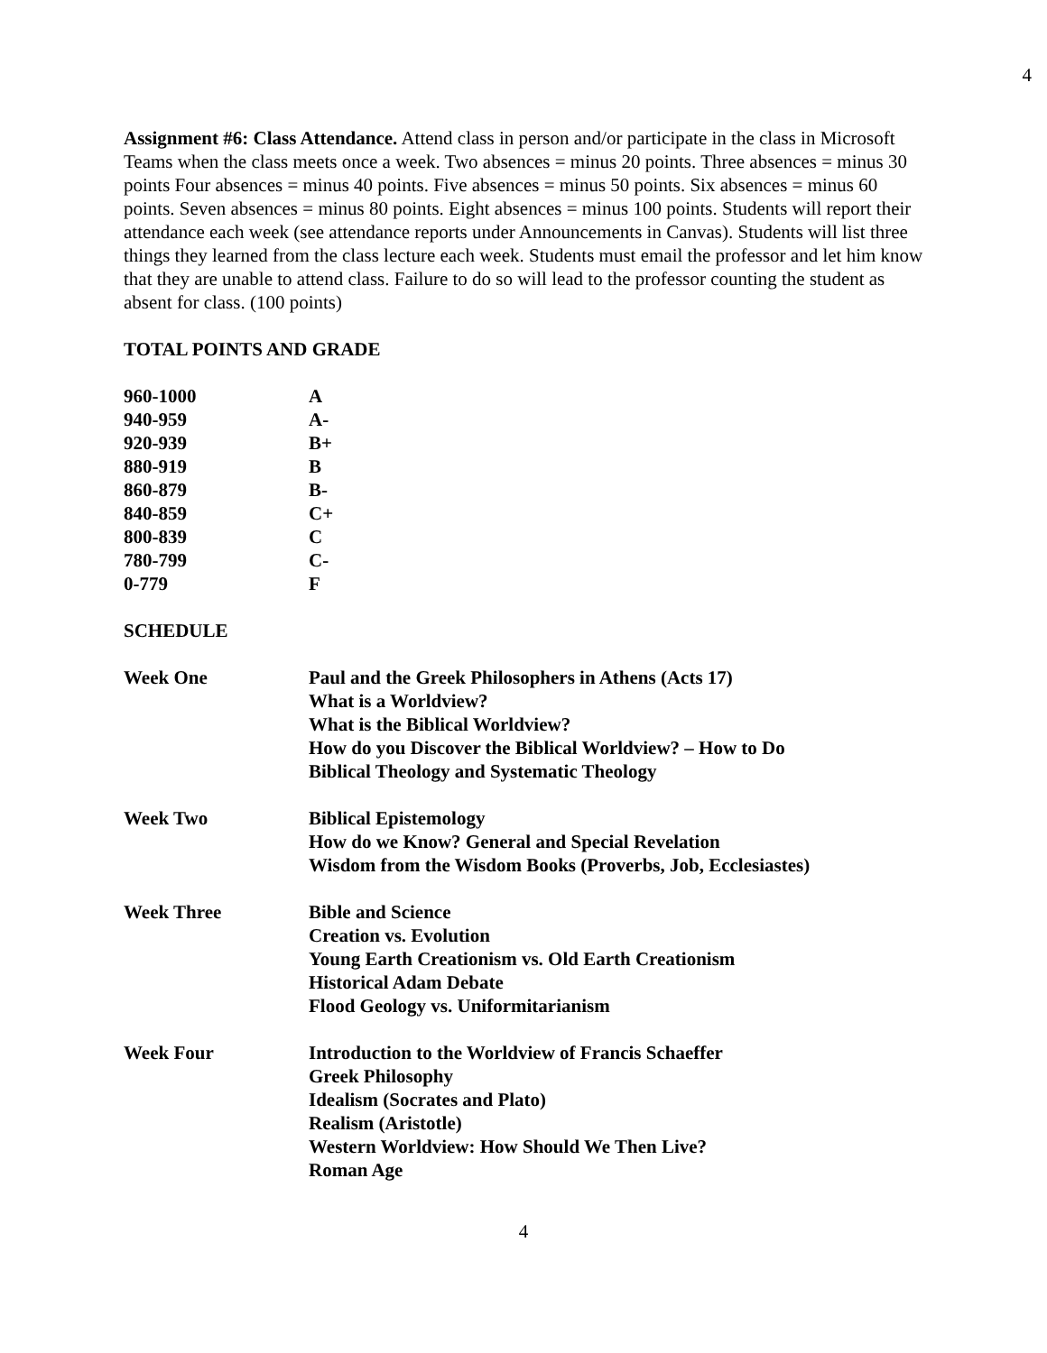4
Assignment #6: Class Attendance. Attend class in person and/or participate in the class in Microsoft Teams when the class meets once a week. Two absences = minus 20 points. Three absences = minus 30 points Four absences = minus 40 points. Five absences = minus 50 points. Six absences = minus 60 points. Seven absences = minus 80 points. Eight absences = minus 100 points. Students will report their attendance each week (see attendance reports under Announcements in Canvas). Students will list three things they learned from the class lecture each week. Students must email the professor and let him know that they are unable to attend class. Failure to do so will lead to the professor counting the student as absent for class. (100 points)
TOTAL POINTS AND GRADE
| 960-1000 | A |
| 940-959 | A- |
| 920-939 | B+ |
| 880-919 | B |
| 860-879 | B- |
| 840-859 | C+ |
| 800-839 | C |
| 780-799 | C- |
| 0-779 | F |
SCHEDULE
| Week One | Paul and the Greek Philosophers in Athens (Acts 17) What is a Worldview? What is the Biblical Worldview? How do you Discover the Biblical Worldview? – How to Do Biblical Theology and Systematic Theology |
| Week Two | Biblical Epistemology How do we Know? General and Special Revelation Wisdom from the Wisdom Books (Proverbs, Job, Ecclesiastes) |
| Week Three | Bible and Science Creation vs. Evolution Young Earth Creationism vs. Old Earth Creationism Historical Adam Debate Flood Geology vs. Uniformitarianism |
| Week Four | Introduction to the Worldview of Francis Schaeffer Greek Philosophy Idealism (Socrates and Plato) Realism (Aristotle) Western Worldview: How Should We Then Live? Roman Age |
4